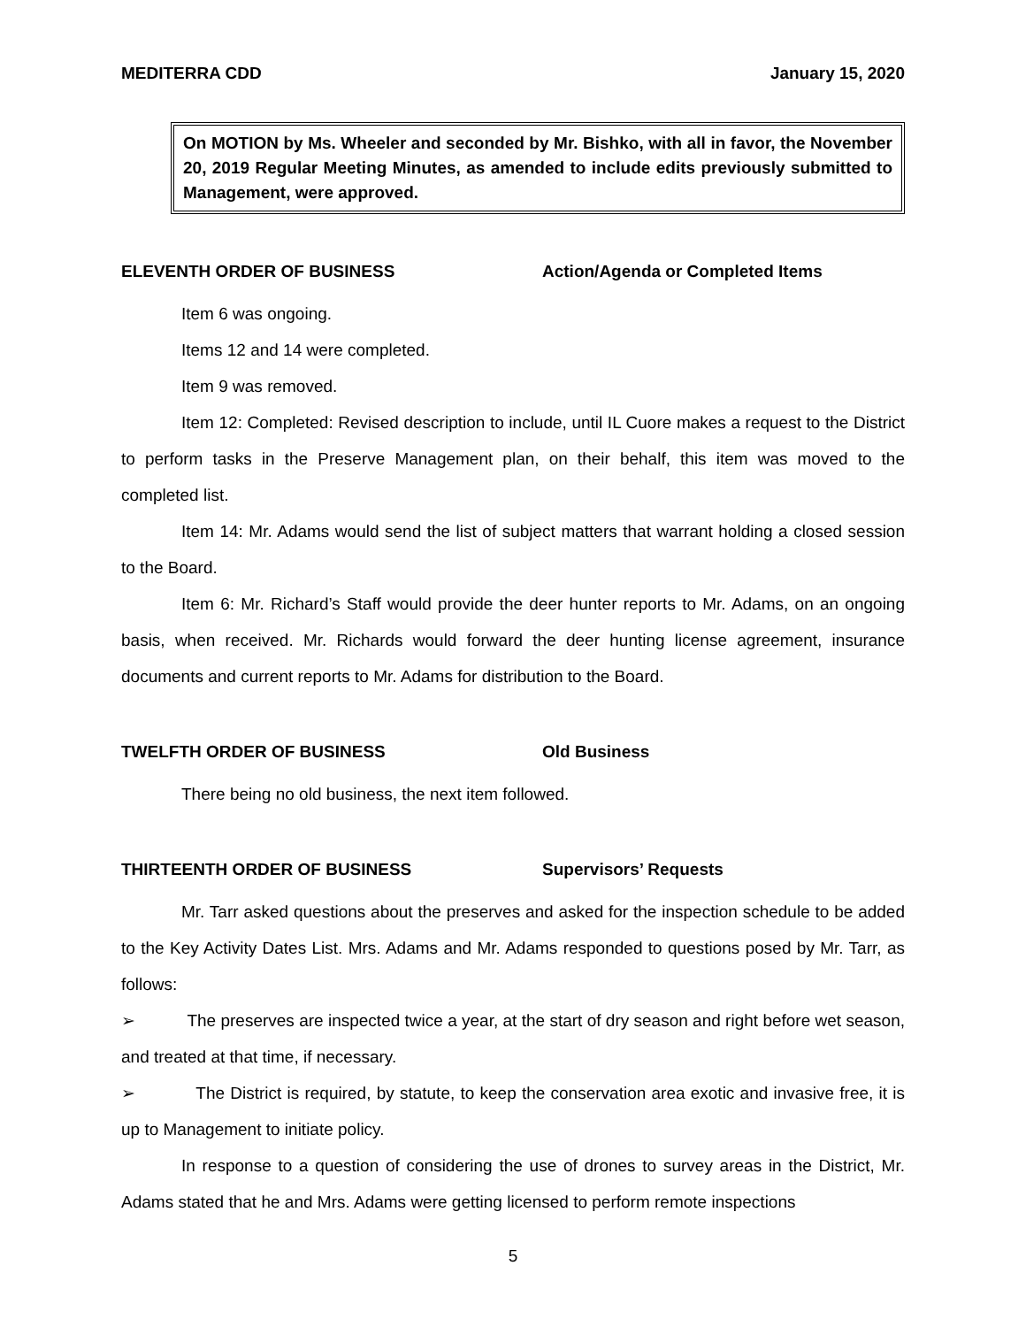MEDITERRA CDD January 15, 2020
On MOTION by Ms. Wheeler and seconded by Mr. Bishko, with all in favor, the November 20, 2019 Regular Meeting Minutes, as amended to include edits previously submitted to Management, were approved.
ELEVENTH ORDER OF BUSINESS Action/Agenda or Completed Items
Item 6 was ongoing.
Items 12 and 14 were completed.
Item 9 was removed.
Item 12: Completed: Revised description to include, until IL Cuore makes a request to the District to perform tasks in the Preserve Management plan, on their behalf, this item was moved to the completed list.
Item 14: Mr. Adams would send the list of subject matters that warrant holding a closed session to the Board.
Item 6: Mr. Richard’s Staff would provide the deer hunter reports to Mr. Adams, on an ongoing basis, when received. Mr. Richards would forward the deer hunting license agreement, insurance documents and current reports to Mr. Adams for distribution to the Board.
TWELFTH ORDER OF BUSINESS Old Business
There being no old business, the next item followed.
THIRTEENTH ORDER OF BUSINESS Supervisors’ Requests
Mr. Tarr asked questions about the preserves and asked for the inspection schedule to be added to the Key Activity Dates List. Mrs. Adams and Mr. Adams responded to questions posed by Mr. Tarr, as follows:
➢ The preserves are inspected twice a year, at the start of dry season and right before wet season, and treated at that time, if necessary.
➢ The District is required, by statute, to keep the conservation area exotic and invasive free, it is up to Management to initiate policy.
In response to a question of considering the use of drones to survey areas in the District, Mr. Adams stated that he and Mrs. Adams were getting licensed to perform remote inspections
5